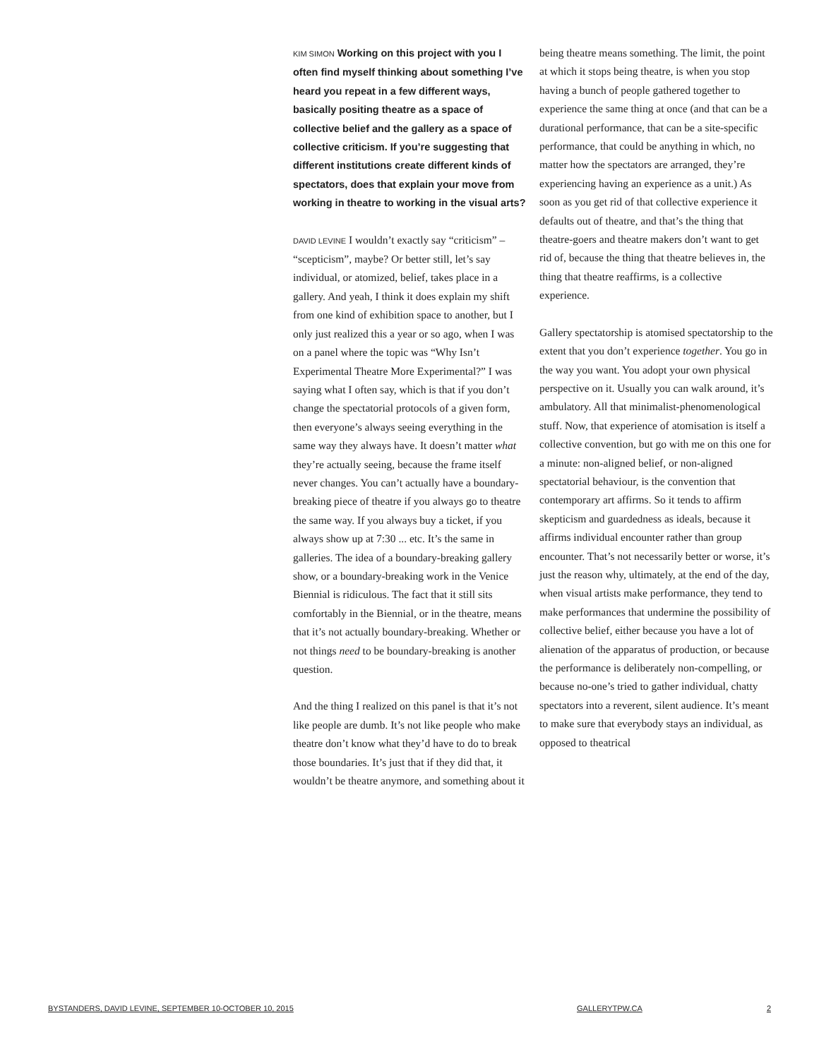KIM SIMON Working on this project with you I often find myself thinking about something I’ve heard you repeat in a few different ways, basically positing theatre as a space of collective belief and the gallery as a space of collective criticism. If you’re suggesting that different institutions create different kinds of spectators, does that explain your move from working in theatre to working in the visual arts?
DAVID LEVINE I wouldn’t exactly say “criticism” – “scepticism”, maybe? Or better still, let’s say individual, or atomized, belief, takes place in a gallery. And yeah, I think it does explain my shift from one kind of exhibition space to another, but I only just realized this a year or so ago, when I was on a panel where the topic was “Why Isn’t Experimental Theatre More Experimental?” I was saying what I often say, which is that if you don’t change the spectatorial protocols of a given form, then everyone’s always seeing everything in the same way they always have. It doesn’t matter what they’re actually seeing, because the frame itself never changes. You can’t actually have a boundary-breaking piece of theatre if you always go to theatre the same way. If you always buy a ticket, if you always show up at 7:30 ... etc. It’s the same in galleries. The idea of a boundary-breaking gallery show, or a boundary-breaking work in the Venice Biennial is ridiculous. The fact that it still sits comfortably in the Biennial, or in the theatre, means that it’s not actually boundary-breaking. Whether or not things need to be boundary-breaking is another question.
And the thing I realized on this panel is that it’s not like people are dumb. It’s not like people who make theatre don’t know what they’d have to do to break those boundaries. It’s just that if they did that, it wouldn’t be theatre anymore, and something about it
being theatre means something. The limit, the point at which it stops being theatre, is when you stop having a bunch of people gathered together to experience the same thing at once (and that can be a durational performance, that can be a site-specific performance, that could be anything in which, no matter how the spectators are arranged, they’re experiencing having an experience as a unit.) As soon as you get rid of that collective experience it defaults out of theatre, and that’s the thing that theatre-goers and theatre makers don’t want to get rid of, because the thing that theatre believes in, the thing that theatre reaffirms, is a collective experience.
Gallery spectatorship is atomised spectatorship to the extent that you don’t experience together. You go in the way you want. You adopt your own physical perspective on it. Usually you can walk around, it’s ambulatory. All that minimalist-phenomenological stuff. Now, that experience of atomisation is itself a collective convention, but go with me on this one for a minute: non-aligned belief, or non-aligned spectatorial behaviour, is the convention that contemporary art affirms. So it tends to affirm skepticism and guardedness as ideals, because it affirms individual encounter rather than group encounter. That’s not necessarily better or worse, it’s just the reason why, ultimately, at the end of the day, when visual artists make performance, they tend to make performances that undermine the possibility of collective belief, either because you have a lot of alienation of the apparatus of production, or because the performance is deliberately non-compelling, or because no-one’s tried to gather individual, chatty spectators into a reverent, silent audience. It’s meant to make sure that everybody stays an individual, as opposed to theatrical
BYSTANDERS, DAVID LEVINE, SEPTEMBER 10-OCTOBER 10, 2015 GALLERYTPW.CA 2